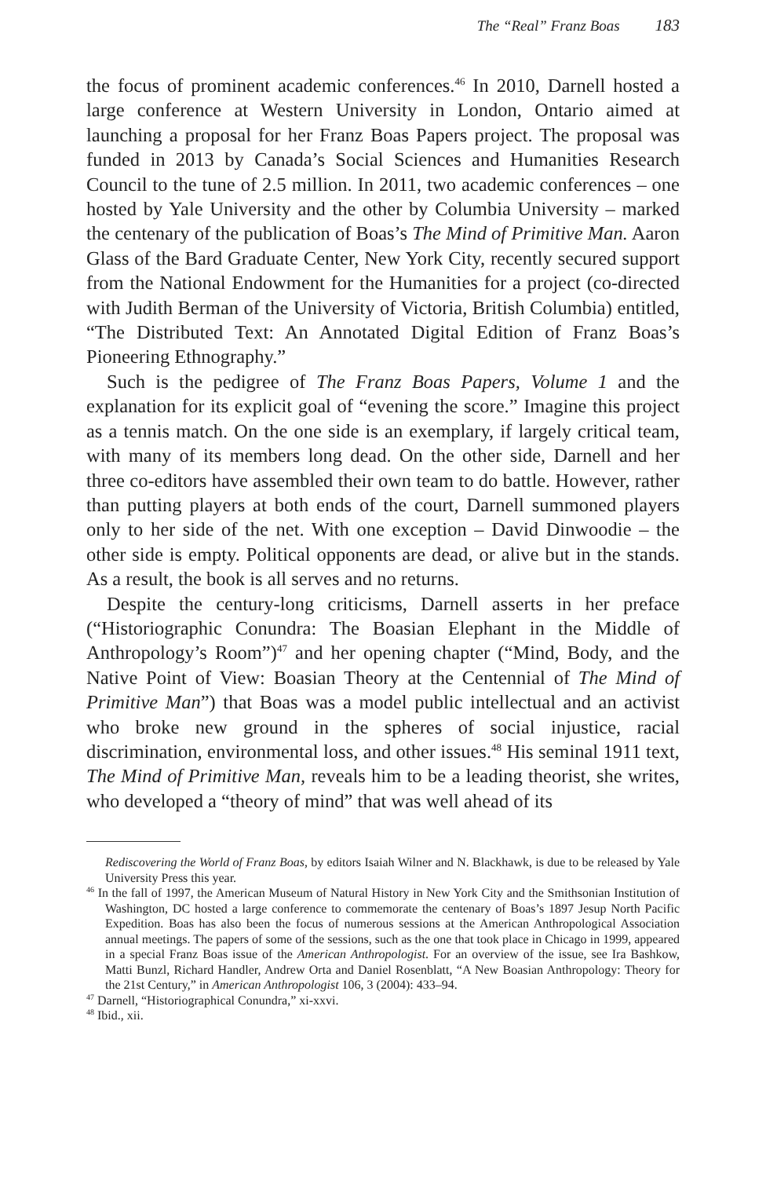The “Real” Franz Boas 183
the focus of prominent academic conferences.<sup>46</sup> In 2010, Darnell hosted a large conference at Western University in London, Ontario aimed at launching a proposal for her Franz Boas Papers project. The proposal was funded in 2013 by Canada’s Social Sciences and Humanities Research Council to the tune of 2.5 million. In 2011, two academic conferences – one hosted by Yale University and the other by Columbia University – marked the centenary of the publication of Boas’s The Mind of Primitive Man. Aaron Glass of the Bard Graduate Center, New York City, recently secured support from the National Endowment for the Humanities for a project (co-directed with Judith Berman of the University of Victoria, British Columbia) entitled, “The Distributed Text: An Annotated Digital Edition of Franz Boas’s Pioneering Ethnography.”
Such is the pedigree of The Franz Boas Papers, Volume 1 and the explanation for its explicit goal of “evening the score.” Imagine this project as a tennis match. On the one side is an exemplary, if largely critical team, with many of its members long dead. On the other side, Darnell and her three co-editors have assembled their own team to do battle. However, rather than putting players at both ends of the court, Darnell summoned players only to her side of the net. With one exception – David Dinwoodie – the other side is empty. Political opponents are dead, or alive but in the stands. As a result, the book is all serves and no returns.
Despite the century-long criticisms, Darnell asserts in her preface (“Historiographic Conundra: The Boasian Elephant in the Middle of Anthropology’s Room”)<sup>47</sup> and her opening chapter (“Mind, Body, and the Native Point of View: Boasian Theory at the Centennial of The Mind of Primitive Man”) that Boas was a model public intellectual and an activist who broke new ground in the spheres of social injustice, racial discrimination, environmental loss, and other issues.<sup>48</sup> His seminal 1911 text, The Mind of Primitive Man, reveals him to be a leading theorist, she writes, who developed a “theory of mind” that was well ahead of its
Rediscovering the World of Franz Boas, by editors Isaiah Wilner and N. Blackhawk, is due to be released by Yale University Press this year.
<sup>46</sup> In the fall of 1997, the American Museum of Natural History in New York City and the Smithsonian Institution of Washington, DC hosted a large conference to commemorate the centenary of Boas’s 1897 Jesup North Pacific Expedition. Boas has also been the focus of numerous sessions at the American Anthropological Association annual meetings. The papers of some of the sessions, such as the one that took place in Chicago in 1999, appeared in a special Franz Boas issue of the American Anthropologist. For an overview of the issue, see Ira Bashkow, Matti Bunzl, Richard Handler, Andrew Orta and Daniel Rosenblatt, “A New Boasian Anthropology: Theory for the 21st Century,” in American Anthropologist 106, 3 (2004): 433–94.
<sup>47</sup> Darnell, “Historiographical Conundra,” xi-xxvi.
<sup>48</sup> Ibid., xii.